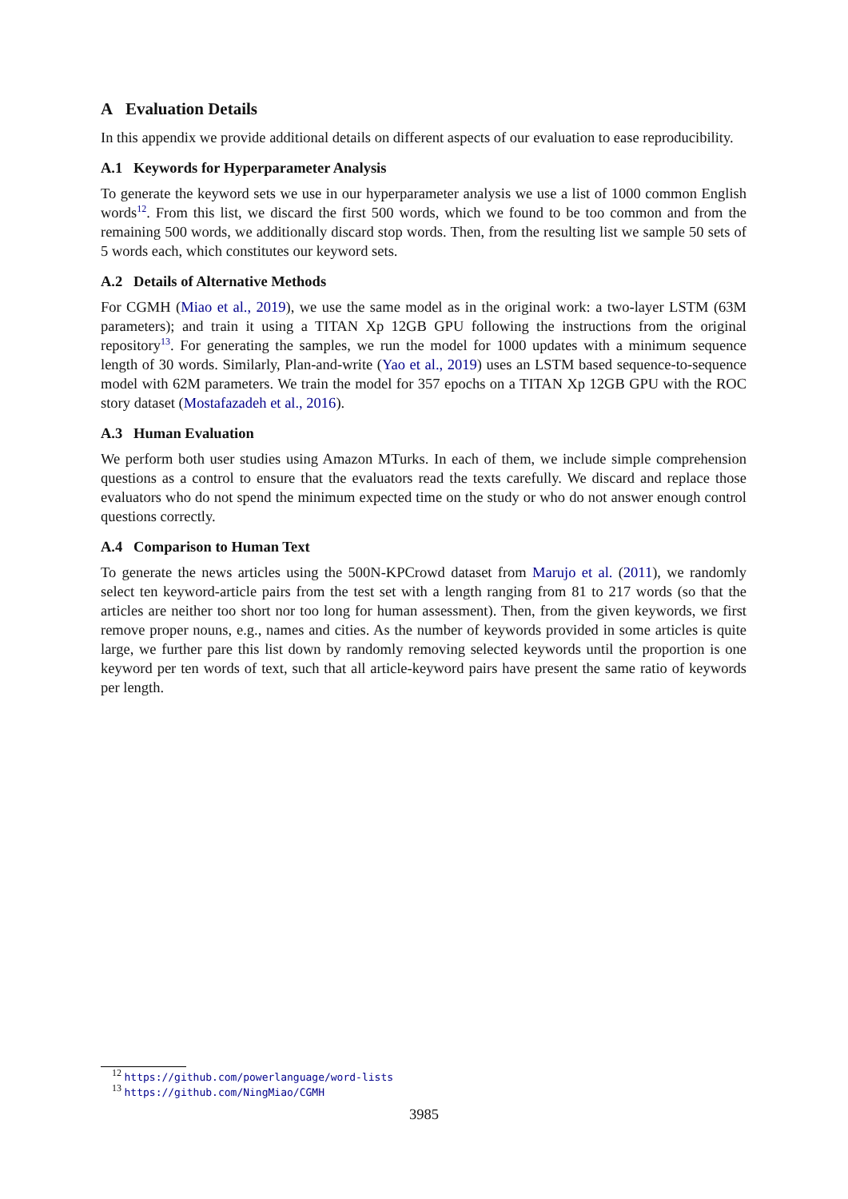A Evaluation Details
In this appendix we provide additional details on different aspects of our evaluation to ease reproducibility.
A.1 Keywords for Hyperparameter Analysis
To generate the keyword sets we use in our hyperparameter analysis we use a list of 1000 common English words<sup>12</sup>. From this list, we discard the first 500 words, which we found to be too common and from the remaining 500 words, we additionally discard stop words. Then, from the resulting list we sample 50 sets of 5 words each, which constitutes our keyword sets.
A.2 Details of Alternative Methods
For CGMH (Miao et al., 2019), we use the same model as in the original work: a two-layer LSTM (63M parameters); and train it using a TITAN Xp 12GB GPU following the instructions from the original repository<sup>13</sup>. For generating the samples, we run the model for 1000 updates with a minimum sequence length of 30 words. Similarly, Plan-and-write (Yao et al., 2019) uses an LSTM based sequence-to-sequence model with 62M parameters. We train the model for 357 epochs on a TITAN Xp 12GB GPU with the ROC story dataset (Mostafazadeh et al., 2016).
A.3 Human Evaluation
We perform both user studies using Amazon MTurks. In each of them, we include simple comprehension questions as a control to ensure that the evaluators read the texts carefully. We discard and replace those evaluators who do not spend the minimum expected time on the study or who do not answer enough control questions correctly.
A.4 Comparison to Human Text
To generate the news articles using the 500N-KPCrowd dataset from Marujo et al. (2011), we randomly select ten keyword-article pairs from the test set with a length ranging from 81 to 217 words (so that the articles are neither too short nor too long for human assessment). Then, from the given keywords, we first remove proper nouns, e.g., names and cities. As the number of keywords provided in some articles is quite large, we further pare this list down by randomly removing selected keywords until the proportion is one keyword per ten words of text, such that all article-keyword pairs have present the same ratio of keywords per length.
<sup>12</sup> https://github.com/powerlanguage/word-lists
<sup>13</sup> https://github.com/NingMiao/CGMH
3985